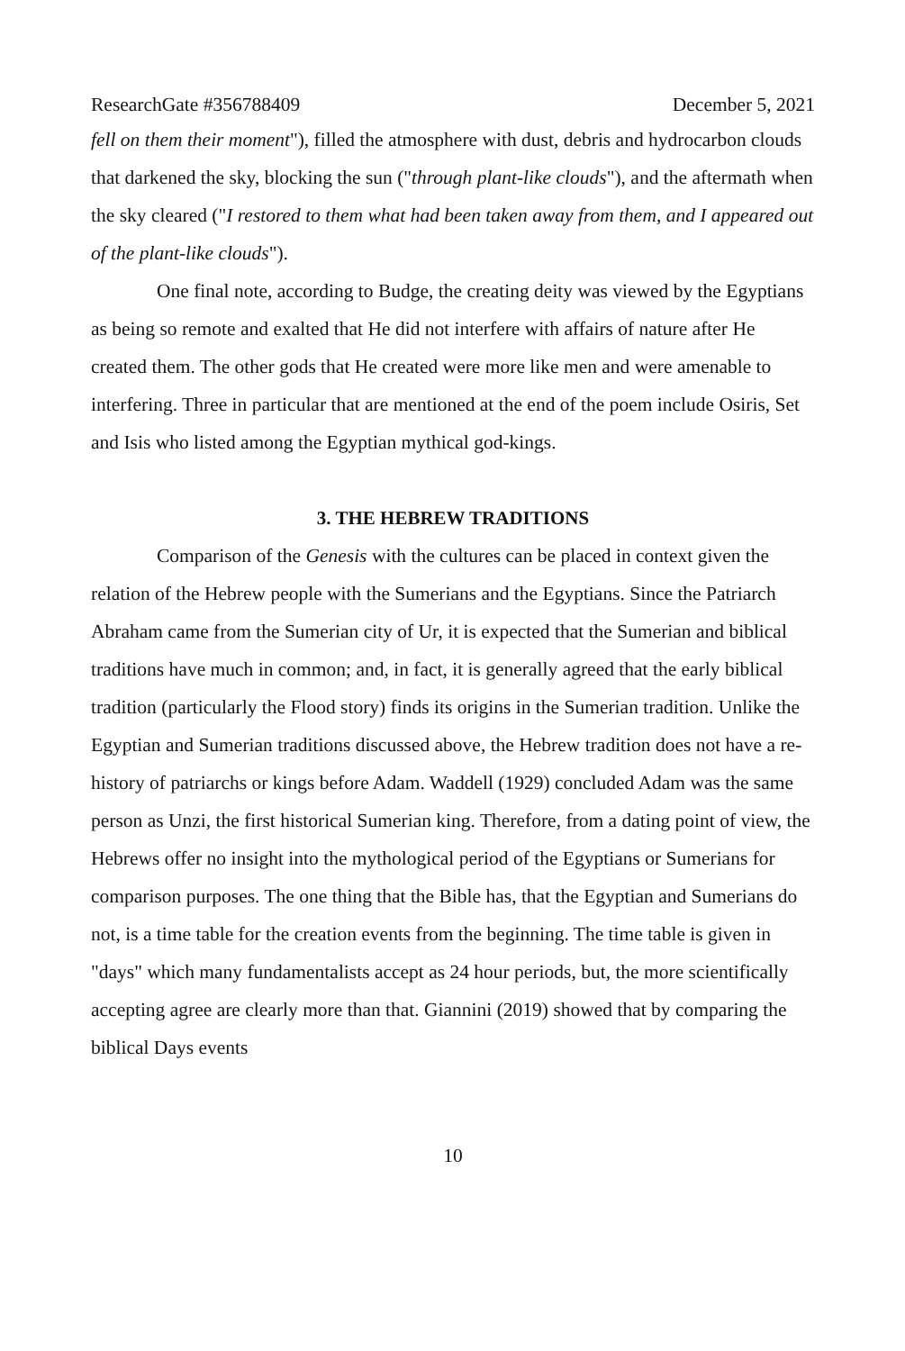ResearchGate #356788409 December 5, 2021
fell on them their moment"), filled the atmosphere with dust, debris and hydrocarbon clouds that darkened the sky, blocking the sun ("through plant-like clouds"), and the aftermath when the sky cleared ("I restored to them what had been taken away from them, and I appeared out of the plant-like clouds").
One final note, according to Budge, the creating deity was viewed by the Egyptians as being so remote and exalted that He did not interfere with affairs of nature after He created them. The other gods that He created were more like men and were amenable to interfering. Three in particular that are mentioned at the end of the poem include Osiris, Set and Isis who listed among the Egyptian mythical god-kings.
3. THE HEBREW TRADITIONS
Comparison of the Genesis with the cultures can be placed in context given the relation of the Hebrew people with the Sumerians and the Egyptians. Since the Patriarch Abraham came from the Sumerian city of Ur, it is expected that the Sumerian and biblical traditions have much in common; and, in fact, it is generally agreed that the early biblical tradition (particularly the Flood story) finds its origins in the Sumerian tradition. Unlike the Egyptian and Sumerian traditions discussed above, the Hebrew tradition does not have a re-history of patriarchs or kings before Adam. Waddell (1929) concluded Adam was the same person as Unzi, the first historical Sumerian king. Therefore, from a dating point of view, the Hebrews offer no insight into the mythological period of the Egyptians or Sumerians for comparison purposes. The one thing that the Bible has, that the Egyptian and Sumerians do not, is a time table for the creation events from the beginning. The time table is given in "days" which many fundamentalists accept as 24 hour periods, but, the more scientifically accepting agree are clearly more than that. Giannini (2019) showed that by comparing the biblical Days events
10